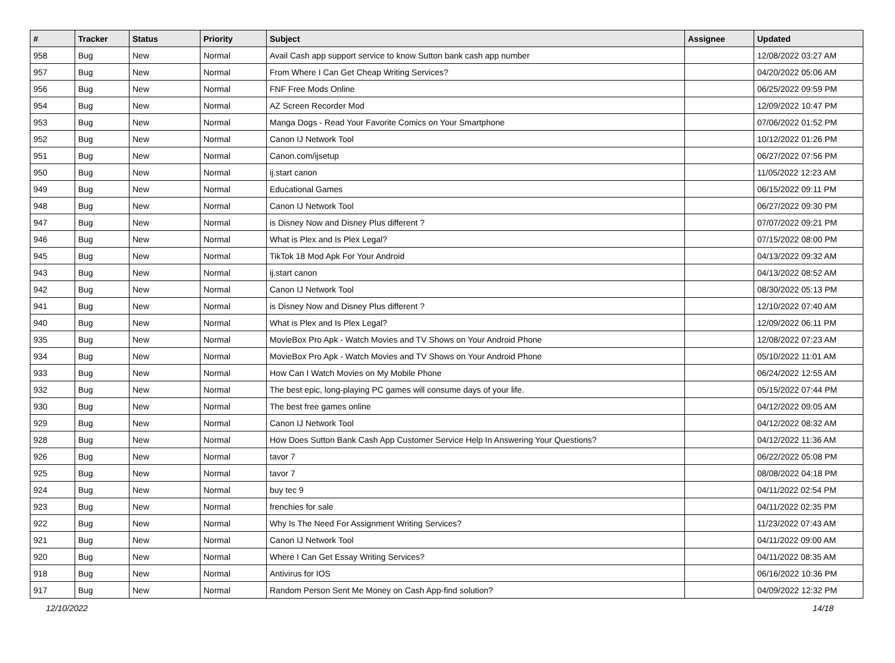| # | Tracker | Status | Priority | Subject | Assignee | Updated |
| --- | --- | --- | --- | --- | --- | --- |
| 958 | Bug | New | Normal | Avail Cash app support service to know Sutton bank cash app number | | 12/08/2022 03:27 AM |
| 957 | Bug | New | Normal | From Where I Can Get Cheap Writing Services? | | 04/20/2022 05:06 AM |
| 956 | Bug | New | Normal | FNF Free Mods Online | | 06/25/2022 09:59 PM |
| 954 | Bug | New | Normal | AZ Screen Recorder Mod | | 12/09/2022 10:47 PM |
| 953 | Bug | New | Normal | Manga Dogs - Read Your Favorite Comics on Your Smartphone | | 07/06/2022 01:52 PM |
| 952 | Bug | New | Normal | Canon IJ Network Tool | | 10/12/2022 01:26 PM |
| 951 | Bug | New | Normal | Canon.com/ijsetup | | 06/27/2022 07:56 PM |
| 950 | Bug | New | Normal | ij.start canon | | 11/05/2022 12:23 AM |
| 949 | Bug | New | Normal | Educational Games | | 06/15/2022 09:11 PM |
| 948 | Bug | New | Normal | Canon IJ Network Tool | | 06/27/2022 09:30 PM |
| 947 | Bug | New | Normal | is Disney Now and Disney Plus different ? | | 07/07/2022 09:21 PM |
| 946 | Bug | New | Normal | What is Plex and Is Plex Legal? | | 07/15/2022 08:00 PM |
| 945 | Bug | New | Normal | TikTok 18 Mod Apk For Your Android | | 04/13/2022 09:32 AM |
| 943 | Bug | New | Normal | ij.start canon | | 04/13/2022 08:52 AM |
| 942 | Bug | New | Normal | Canon IJ Network Tool | | 08/30/2022 05:13 PM |
| 941 | Bug | New | Normal | is Disney Now and Disney Plus different ? | | 12/10/2022 07:40 AM |
| 940 | Bug | New | Normal | What is Plex and Is Plex Legal? | | 12/09/2022 06:11 PM |
| 935 | Bug | New | Normal | MovieBox Pro Apk - Watch Movies and TV Shows on Your Android Phone | | 12/08/2022 07:23 AM |
| 934 | Bug | New | Normal | MovieBox Pro Apk - Watch Movies and TV Shows on Your Android Phone | | 05/10/2022 11:01 AM |
| 933 | Bug | New | Normal | How Can I Watch Movies on My Mobile Phone | | 06/24/2022 12:55 AM |
| 932 | Bug | New | Normal | The best epic, long-playing PC games will consume days of your life. | | 05/15/2022 07:44 PM |
| 930 | Bug | New | Normal | The best free games online | | 04/12/2022 09:05 AM |
| 929 | Bug | New | Normal | Canon IJ Network Tool | | 04/12/2022 08:32 AM |
| 928 | Bug | New | Normal | How Does Sutton Bank Cash App Customer Service Help In Answering Your Questions? | | 04/12/2022 11:36 AM |
| 926 | Bug | New | Normal | tavor 7 | | 06/22/2022 05:08 PM |
| 925 | Bug | New | Normal | tavor 7 | | 08/08/2022 04:18 PM |
| 924 | Bug | New | Normal | buy tec 9 | | 04/11/2022 02:54 PM |
| 923 | Bug | New | Normal | frenchies for sale | | 04/11/2022 02:35 PM |
| 922 | Bug | New | Normal | Why Is The Need For Assignment Writing Services? | | 11/23/2022 07:43 AM |
| 921 | Bug | New | Normal | Canon IJ Network Tool | | 04/11/2022 09:00 AM |
| 920 | Bug | New | Normal | Where I Can Get Essay Writing Services? | | 04/11/2022 08:35 AM |
| 918 | Bug | New | Normal | Antivirus for IOS | | 06/16/2022 10:36 PM |
| 917 | Bug | New | Normal | Random Person Sent Me Money on Cash App-find solution? | | 04/09/2022 12:32 PM |
12/10/2022 14/18